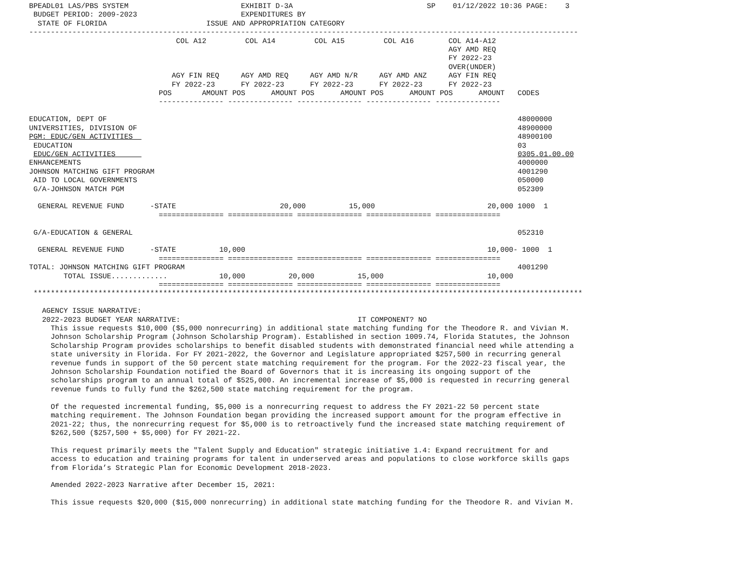BPEADL01 LAS/PBS SYSTEM                          EXHIBIT D-3A                               SP    01/12/2022 10:36 PAGE:    3
 BUDGET PERIOD: 2009-2023                        EXPENDITURES BY
  STATE OF FLORIDA                       ISSUE AND APPROPRIATION CATEGORY
-------------------------------------------------------------------------------------------------------------------------------
                                  COL A12         COL A14         COL A15         COL A16        COL A14-A12
                                                                                                 AGY AMD REQ
                                                                                                 FY 2022-23
                                                                                                 OVER(UNDER)
                                 AGY FIN REQ     AGY AMD REQ     AGY AMD N/R     AGY AMD ANZ     AGY FIN REQ
                                 FY 2022-23      FY 2022-23      FY 2022-23      FY 2022-23      FY 2022-23
                              POS       AMOUNT POS      AMOUNT POS      AMOUNT POS      AMOUNT POS      AMOUNT   CODES
                              --------------- --------------- --------------- --------------- ---------------

EDUCATION, DEPT OF                                                                                               48000000
UNIVERSITIES, DIVISION OF                                                                                        48900000
PGM: EDUC/GEN ACTIVITIES                                                                                         48900100
 EDUCATION                                                                                                       03
 EDUC/GEN ACTIVITIES                                                                                             0305.01.00.00
ENHANCEMENTS                                                                                                     4000000
JOHNSON MATCHING GIFT PROGRAM                                                                                    4001290
 AID TO LOCAL GOVERNMENTS                                                                                        050000
 G/A-JOHNSON MATCH PGM                                                                                           052309

  GENERAL REVENUE FUND      -STATE                        20,000          15,000                          20,000 1000  1
                              =============== =============== =============== =============== ===============

 G/A-EDUCATION & GENERAL                                                                                         052310

  GENERAL REVENUE FUND      -STATE          10,000                                                        10,000- 1000  1
                              =============== =============== =============== =============== ===============
TOTAL: JOHNSON MATCHING GIFT PROGRAM                                                                             4001290
        TOTAL ISSUE.............            10,000          20,000          15,000                        10,000
                              =============== =============== =============== =============== ===============
 *******************************************************************************************************************************

   AGENCY ISSUE NARRATIVE:
   2022-2023 BUDGET YEAR NARRATIVE:                                         IT COMPONENT? NO
     This issue requests $10,000 ($5,000 nonrecurring) in additional state matching funding for the Theodore R. and Vivian M.
     Johnson Scholarship Program (Johnson Scholarship Program). Established in section 1009.74, Florida Statutes, the Johnson
     Scholarship Program provides scholarships to benefit disabled students with demonstrated financial need while attending a
     state university in Florida. For FY 2021-2022, the Governor and Legislature appropriated $257,500 in recurring general
     revenue funds in support of the 50 percent state matching requirement for the program. For the 2022-23 fiscal year, the
     Johnson Scholarship Foundation notified the Board of Governors that it is increasing its ongoing support of the
     scholarships program to an annual total of $525,000. An incremental increase of $5,000 is requested in recurring general
     revenue funds to fully fund the $262,500 state matching requirement for the program.

     Of the requested incremental funding, $5,000 is a nonrecurring request to address the FY 2021-22 50 percent state
     matching requirement. The Johnson Foundation began providing the increased support amount for the program effective in
     2021-22; thus, the nonrecurring request for $5,000 is to retroactively fund the increased state matching requirement of
     $262,500 ($257,500 + $5,000) for FY 2021-22.

     This request primarily meets the "Talent Supply and Education" strategic initiative 1.4: Expand recruitment for and
     access to education and training programs for talent in underserved areas and populations to close workforce skills gaps
     from Florida’s Strategic Plan for Economic Development 2018-2023.

     Amended 2022-2023 Narrative after December 15, 2021:

     This issue requests $20,000 ($15,000 nonrecurring) in additional state matching funding for the Theodore R. and Vivian M.